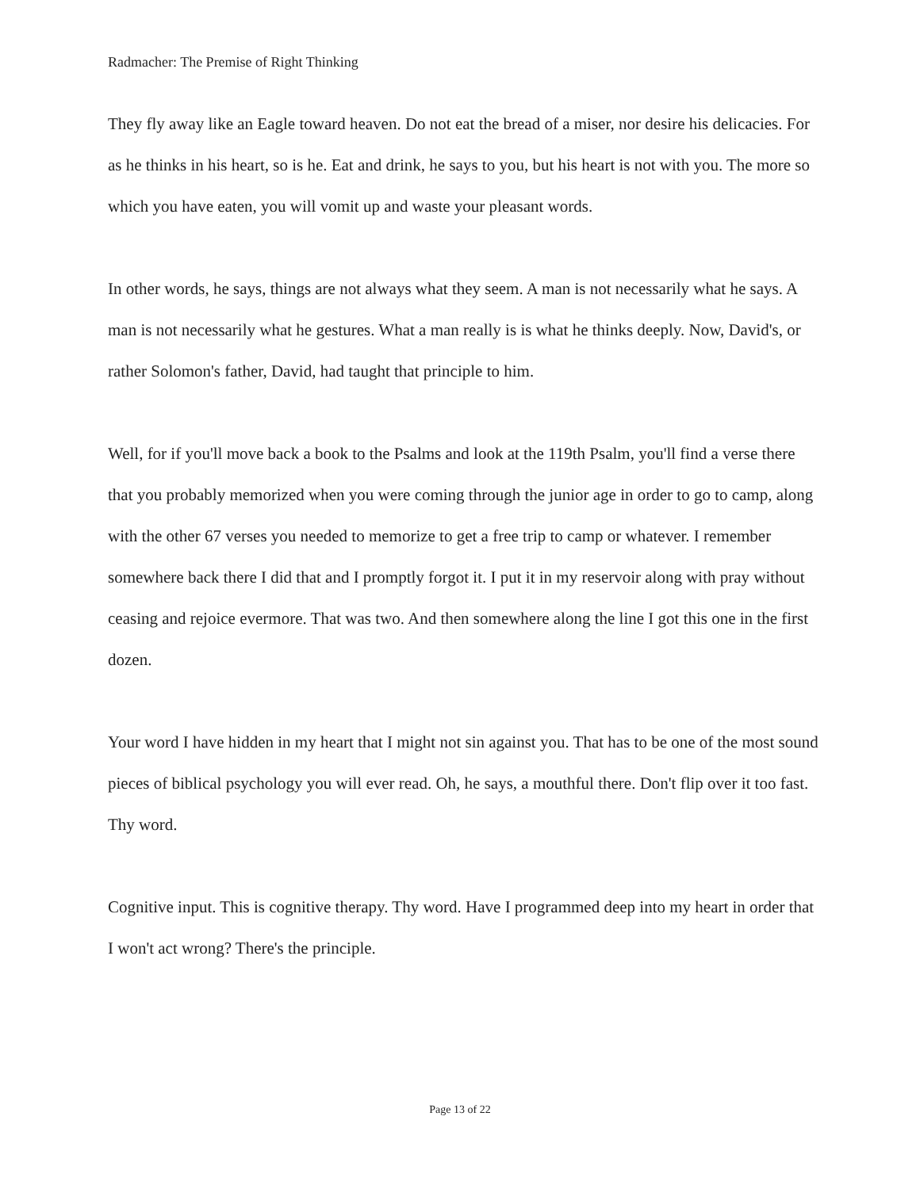Radmacher: The Premise of Right Thinking
They fly away like an Eagle toward heaven. Do not eat the bread of a miser, nor desire his delicacies. For as he thinks in his heart, so is he. Eat and drink, he says to you, but his heart is not with you. The more so which you have eaten, you will vomit up and waste your pleasant words.
In other words, he says, things are not always what they seem. A man is not necessarily what he says. A man is not necessarily what he gestures. What a man really is is what he thinks deeply. Now, David's, or rather Solomon's father, David, had taught that principle to him.
Well, for if you'll move back a book to the Psalms and look at the 119th Psalm, you'll find a verse there that you probably memorized when you were coming through the junior age in order to go to camp, along with the other 67 verses you needed to memorize to get a free trip to camp or whatever. I remember somewhere back there I did that and I promptly forgot it. I put it in my reservoir along with pray without ceasing and rejoice evermore. That was two. And then somewhere along the line I got this one in the first dozen.
Your word I have hidden in my heart that I might not sin against you. That has to be one of the most sound pieces of biblical psychology you will ever read. Oh, he says, a mouthful there. Don't flip over it too fast. Thy word.
Cognitive input. This is cognitive therapy. Thy word. Have I programmed deep into my heart in order that I won't act wrong? There's the principle.
Page 13 of 22